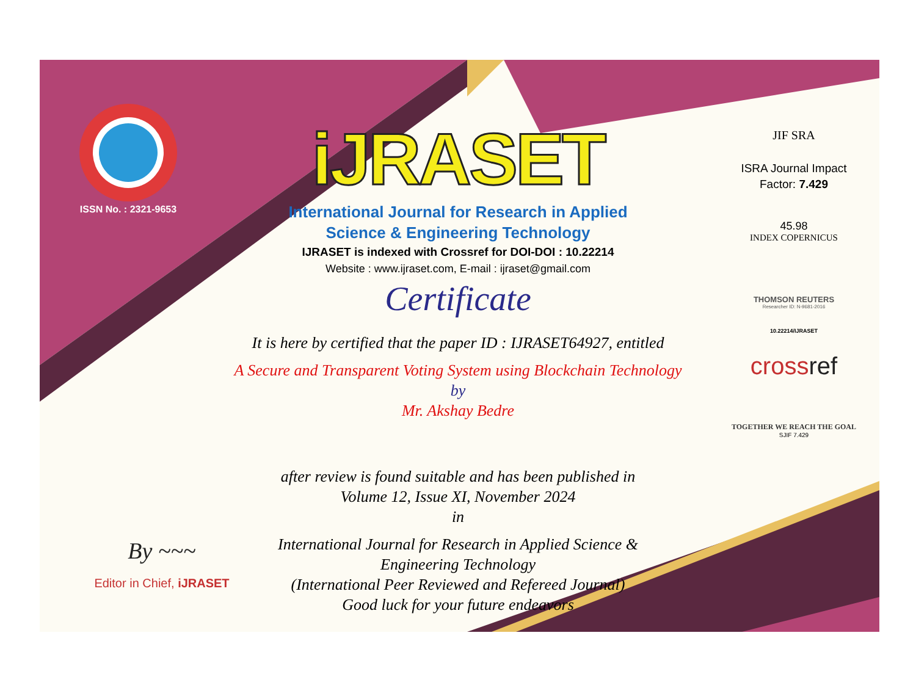ISSN No. : 2321-9653
iJRASET
International Journal for Research in Applied
Science & Engineering Technology
IJRASET is indexed with Crossref for DOI-DOI : 10.22214
Website : www.ijraset.com, E-mail : ijraset@gmail.com
Certificate
It is here by certified that the paper ID : IJRASET64927, entitled
A Secure and Transparent Voting System using Blockchain Technology
by
Mr. Akshay Bedre
after review is found suitable and has been published in
Volume 12, Issue XI, November 2024
in
International Journal for Research in Applied Science &
Engineering Technology
(International Peer Reviewed and Refereed Journal)
Good luck for your future endeavors
JIF SRA
ISRA Journal Impact
Factor: 7.429
45.98
INDEX COPERNICUS
THOMSON REUTERS
Researcher ID: N-9681-2016
10.22214/IJRASET
crossref
TOGETHER WE REACH THE GOAL
SJIF 7.429
By ~~~
Editor in Chief, iJRASET